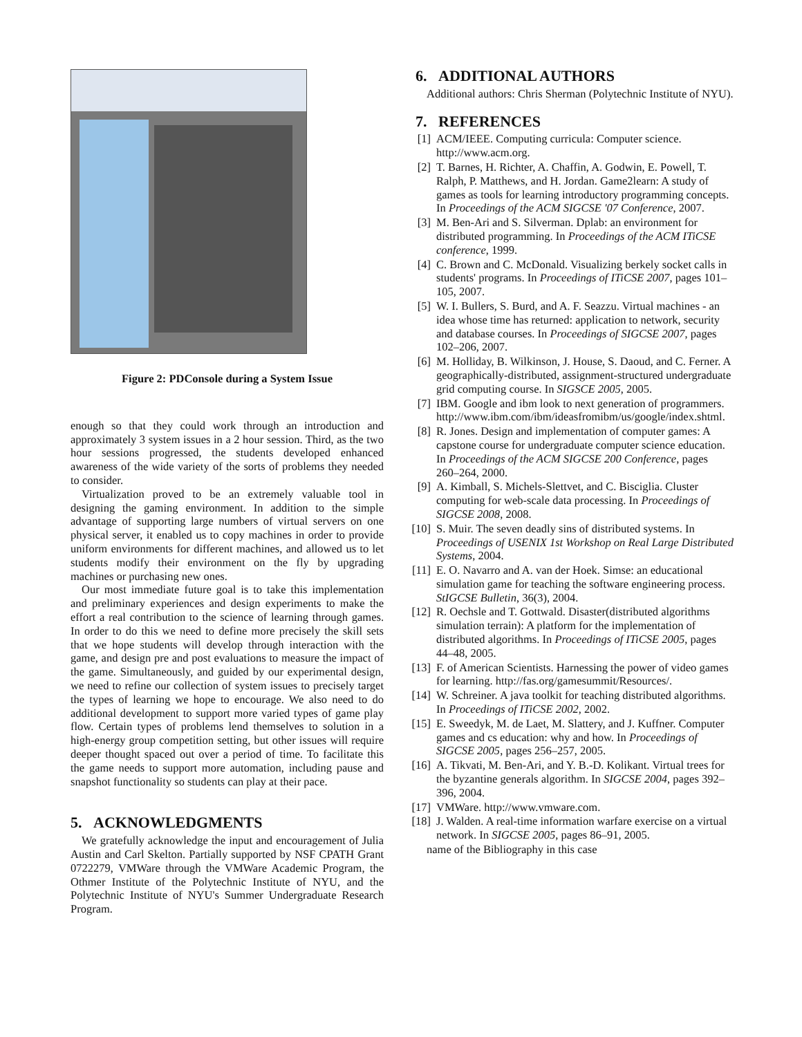Figure 2: PDConsole during a System Issue
enough so that they could work through an introduction and approximately 3 system issues in a 2 hour session. Third, as the two hour sessions progressed, the students developed enhanced awareness of the wide variety of the sorts of problems they needed to consider.
Virtualization proved to be an extremely valuable tool in designing the gaming environment. In addition to the simple advantage of supporting large numbers of virtual servers on one physical server, it enabled us to copy machines in order to provide uniform environments for different machines, and allowed us to let students modify their environment on the fly by upgrading machines or purchasing new ones.
Our most immediate future goal is to take this implementation and preliminary experiences and design experiments to make the effort a real contribution to the science of learning through games. In order to do this we need to define more precisely the skill sets that we hope students will develop through interaction with the game, and design pre and post evaluations to measure the impact of the game. Simultaneously, and guided by our experimental design, we need to refine our collection of system issues to precisely target the types of learning we hope to encourage. We also need to do additional development to support more varied types of game play flow. Certain types of problems lend themselves to solution in a high-energy group competition setting, but other issues will require deeper thought spaced out over a period of time. To facilitate this the game needs to support more automation, including pause and snapshot functionality so students can play at their pace.
5. ACKNOWLEDGMENTS
We gratefully acknowledge the input and encouragement of Julia Austin and Carl Skelton. Partially supported by NSF CPATH Grant 0722279, VMWare through the VMWare Academic Program, the Othmer Institute of the Polytechnic Institute of NYU, and the Polytechnic Institute of NYU's Summer Undergraduate Research Program.
6. ADDITIONAL AUTHORS
Additional authors: Chris Sherman (Polytechnic Institute of NYU).
7. REFERENCES
[1] ACM/IEEE. Computing curricula: Computer science. http://www.acm.org.
[2] T. Barnes, H. Richter, A. Chaffin, A. Godwin, E. Powell, T. Ralph, P. Matthews, and H. Jordan. Game2learn: A study of games as tools for learning introductory programming concepts. In Proceedings of the ACM SIGCSE '07 Conference, 2007.
[3] M. Ben-Ari and S. Silverman. Dplab: an environment for distributed programming. In Proceedings of the ACM ITiCSE conference, 1999.
[4] C. Brown and C. McDonald. Visualizing berkely socket calls in students' programs. In Proceedings of ITiCSE 2007, pages 101–105, 2007.
[5] W. I. Bullers, S. Burd, and A. F. Seazzu. Virtual machines - an idea whose time has returned: application to network, security and database courses. In Proceedings of SIGCSE 2007, pages 102–206, 2007.
[6] M. Holliday, B. Wilkinson, J. House, S. Daoud, and C. Ferner. A geographically-distributed, assignment-structured undergraduate grid computing course. In SIGSCE 2005, 2005.
[7] IBM. Google and ibm look to next generation of programmers. http://www.ibm.com/ibm/ideasfromibm/us/google/index.shtml.
[8] R. Jones. Design and implementation of computer games: A capstone course for undergraduate computer science education. In Proceedings of the ACM SIGCSE 200 Conference, pages 260–264, 2000.
[9] A. Kimball, S. Michels-Slettvet, and C. Bisciglia. Cluster computing for web-scale data processing. In Proceedings of SIGCSE 2008, 2008.
[10] S. Muir. The seven deadly sins of distributed systems. In Proceedings of USENIX 1st Workshop on Real Large Distributed Systems, 2004.
[11] E. O. Navarro and A. van der Hoek. Simse: an educational simulation game for teaching the software engineering process. StIGCSE Bulletin, 36(3), 2004.
[12] R. Oechsle and T. Gottwald. Disaster(distributed algorithms simulation terrain): A platform for the implementation of distributed algorithms. In Proceedings of ITiCSE 2005, pages 44–48, 2005.
[13] F. of American Scientists. Harnessing the power of video games for learning. http://fas.org/gamesummit/Resources/.
[14] W. Schreiner. A java toolkit for teaching distributed algorithms. In Proceedings of ITiCSE 2002, 2002.
[15] E. Sweedyk, M. de Laet, M. Slattery, and J. Kuffner. Computer games and cs education: why and how. In Proceedings of SIGCSE 2005, pages 256–257, 2005.
[16] A. Tikvati, M. Ben-Ari, and Y. B.-D. Kolikant. Virtual trees for the byzantine generals algorithm. In SIGCSE 2004, pages 392–396, 2004.
[17] VMWare. http://www.vmware.com.
[18] J. Walden. A real-time information warfare exercise on a virtual network. In SIGCSE 2005, pages 86–91, 2005.
name of the Bibliography in this case